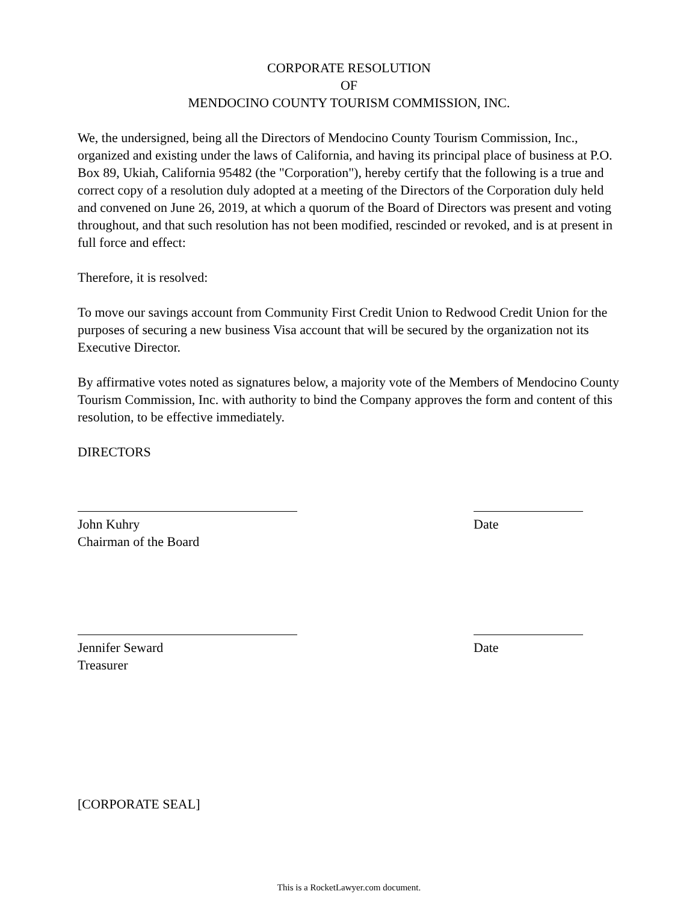CORPORATE RESOLUTION
OF
MENDOCINO COUNTY TOURISM COMMISSION, INC.
We, the undersigned, being all the Directors of Mendocino County Tourism Commission, Inc., organized and existing under the laws of California, and having its principal place of business at P.O. Box 89, Ukiah, California 95482 (the "Corporation"), hereby certify that the following is a true and correct copy of a resolution duly adopted at a meeting of the Directors of the Corporation duly held and convened on June 26, 2019, at which a quorum of the Board of Directors was present and voting throughout, and that such resolution has not been modified, rescinded or revoked, and is at present in full force and effect:
Therefore, it is resolved:
To move our savings account from Community First Credit Union to Redwood Credit Union for the purposes of securing a new business Visa account that will be secured by the organization not its Executive Director.
By affirmative votes noted as signatures below, a majority vote of the Members of Mendocino County Tourism Commission, Inc. with authority to bind the Company approves the form and content of this resolution, to be effective immediately.
DIRECTORS
John Kuhry
Chairman of the Board
Date
Jennifer Seward
Treasurer
Date
[CORPORATE SEAL]
This is a RocketLawyer.com document.